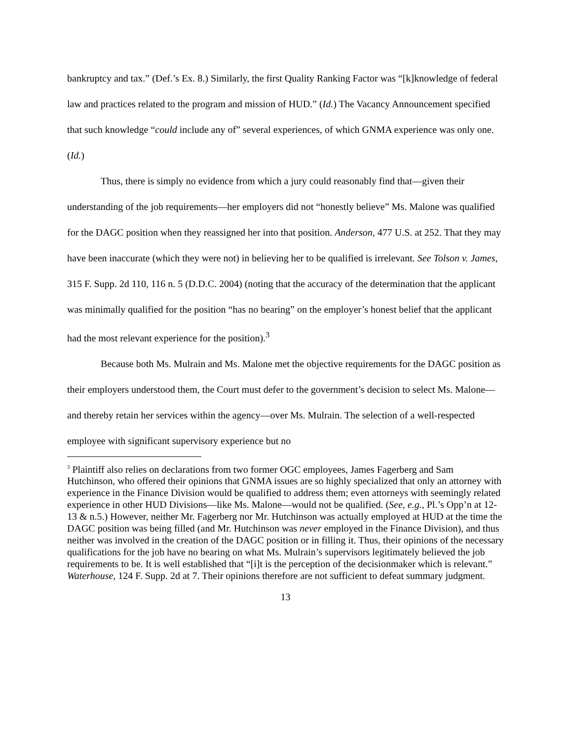bankruptcy and tax.” (Def.’s Ex. 8.) Similarly, the first Quality Ranking Factor was “[k]knowledge of federal law and practices related to the program and mission of HUD.” (Id.) The Vacancy Announcement specified that such knowledge “could include any of” several experiences, of which GNMA experience was only one. (Id.)
Thus, there is simply no evidence from which a jury could reasonably find that—given their understanding of the job requirements—her employers did not “honestly believe” Ms. Malone was qualified for the DAGC position when they reassigned her into that position. Anderson, 477 U.S. at 252. That they may have been inaccurate (which they were not) in believing her to be qualified is irrelevant. See Tolson v. James, 315 F. Supp. 2d 110, 116 n. 5 (D.D.C. 2004) (noting that the accuracy of the determination that the applicant was minimally qualified for the position “has no bearing” on the employer’s honest belief that the applicant had the most relevant experience for the position).<sup>3</sup>
Because both Ms. Mulrain and Ms. Malone met the objective requirements for the DAGC position as their employers understood them, the Court must defer to the government’s decision to select Ms. Malone—and thereby retain her services within the agency—over Ms. Mulrain. The selection of a well-respected employee with significant supervisory experience but no
<sup>3</sup> Plaintiff also relies on declarations from two former OGC employees, James Fagerberg and Sam Hutchinson, who offered their opinions that GNMA issues are so highly specialized that only an attorney with experience in the Finance Division would be qualified to address them; even attorneys with seemingly related experience in other HUD Divisions—like Ms. Malone—would not be qualified. (See, e.g., Pl.’s Opp’n at 12-13 & n.5.) However, neither Mr. Fagerberg nor Mr. Hutchinson was actually employed at HUD at the time the DAGC position was being filled (and Mr. Hutchinson was never employed in the Finance Division), and thus neither was involved in the creation of the DAGC position or in filling it. Thus, their opinions of the necessary qualifications for the job have no bearing on what Ms. Mulrain’s supervisors legitimately believed the job requirements to be. It is well established that “[i]t is the perception of the decisionmaker which is relevant.” Waterhouse, 124 F. Supp. 2d at 7. Their opinions therefore are not sufficient to defeat summary judgment.
13